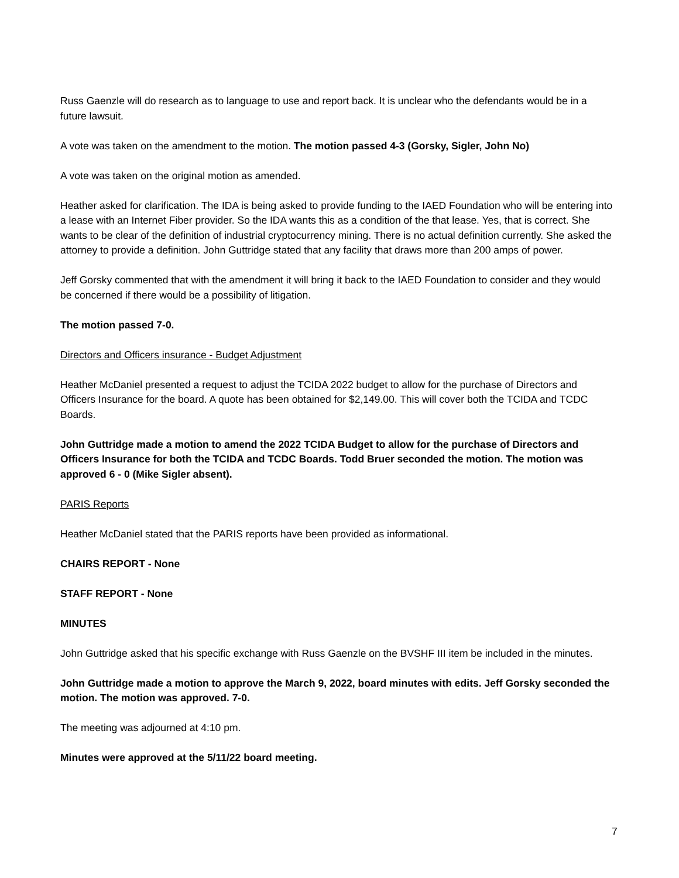Russ Gaenzle will do research as to language to use and report back. It is unclear who the defendants would be in a future lawsuit.
A vote was taken on the amendment to the motion. The motion passed 4-3 (Gorsky, Sigler, John No)
A vote was taken on the original motion as amended.
Heather asked for clarification. The IDA is being asked to provide funding to the IAED Foundation who will be entering into a lease with an Internet Fiber provider. So the IDA wants this as a condition of the that lease. Yes, that is correct. She wants to be clear of the definition of industrial cryptocurrency mining. There is no actual definition currently. She asked the attorney to provide a definition. John Guttridge stated that any facility that draws more than 200 amps of power.
Jeff Gorsky commented that with the amendment it will bring it back to the IAED Foundation to consider and they would be concerned if there would be a possibility of litigation.
The motion passed 7-0.
Directors and Officers insurance - Budget Adjustment
Heather McDaniel presented a request to adjust the TCIDA 2022 budget to allow for the purchase of Directors and Officers Insurance for the board. A quote has been obtained for $2,149.00. This will cover both the TCIDA and TCDC Boards.
John Guttridge made a motion to amend the 2022 TCIDA Budget to allow for the purchase of Directors and Officers Insurance for both the TCIDA and TCDC Boards. Todd Bruer seconded the motion. The motion was approved 6 - 0 (Mike Sigler absent).
PARIS Reports
Heather McDaniel stated that the PARIS reports have been provided as informational.
CHAIRS REPORT - None
STAFF REPORT - None
MINUTES
John Guttridge asked that his specific exchange with Russ Gaenzle on the BVSHF III item be included in the minutes.
John Guttridge made a motion to approve the March 9, 2022, board minutes with edits. Jeff Gorsky seconded the motion. The motion was approved. 7-0.
The meeting was adjourned at 4:10 pm.
Minutes were approved at the 5/11/22 board meeting.
7